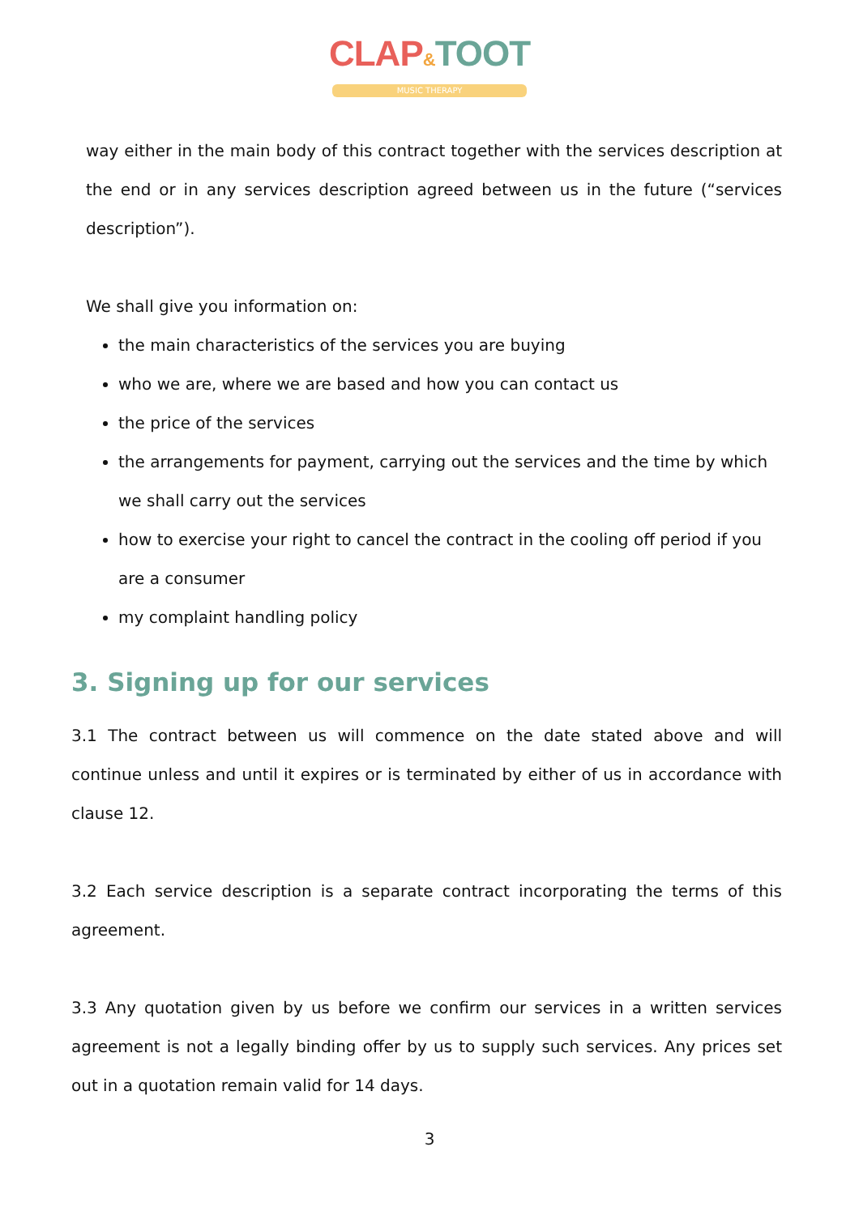CLAP&TOOT
MUSIC THERAPY
way either in the main body of this contract together with the services description at the end or in any services description agreed between us in the future (“services description”).
We shall give you information on:
the main characteristics of the services you are buying
who we are, where we are based and how you can contact us
the price of the services
the arrangements for payment, carrying out the services and the time by which we shall carry out the services
how to exercise your right to cancel the contract in the cooling off period if you are a consumer
my complaint handling policy
3. Signing up for our services
3.1 The contract between us will commence on the date stated above and will continue unless and until it expires or is terminated by either of us in accordance with clause 12.
3.2 Each service description is a separate contract incorporating the terms of this agreement.
3.3 Any quotation given by us before we confirm our services in a written services agreement is not a legally binding offer by us to supply such services. Any prices set out in a quotation remain valid for 14 days.
3